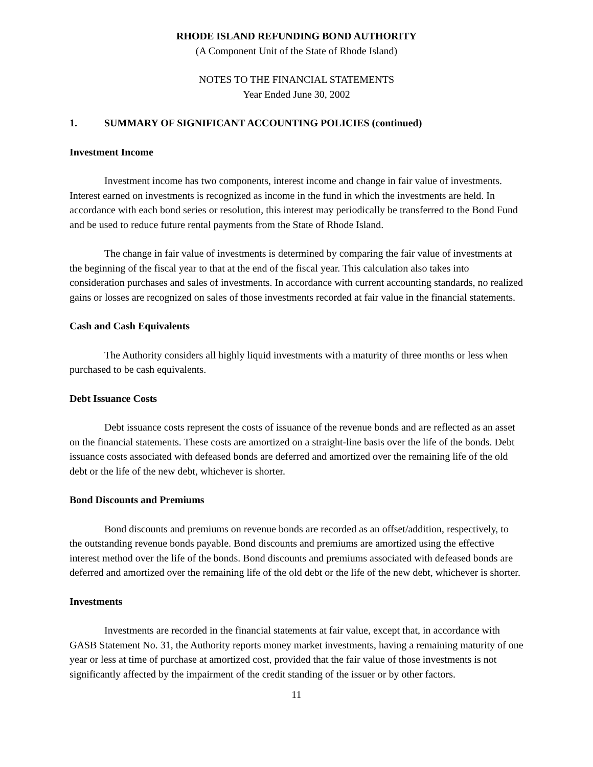RHODE ISLAND REFUNDING BOND AUTHORITY
(A Component Unit of the State of Rhode Island)
NOTES TO THE FINANCIAL STATEMENTS
Year Ended June 30, 2002
1. SUMMARY OF SIGNIFICANT ACCOUNTING POLICIES (continued)
Investment Income
Investment income has two components, interest income and change in fair value of investments. Interest earned on investments is recognized as income in the fund in which the investments are held. In accordance with each bond series or resolution, this interest may periodically be transferred to the Bond Fund and be used to reduce future rental payments from the State of Rhode Island.
The change in fair value of investments is determined by comparing the fair value of investments at the beginning of the fiscal year to that at the end of the fiscal year. This calculation also takes into consideration purchases and sales of investments. In accordance with current accounting standards, no realized gains or losses are recognized on sales of those investments recorded at fair value in the financial statements.
Cash and Cash Equivalents
The Authority considers all highly liquid investments with a maturity of three months or less when purchased to be cash equivalents.
Debt Issuance Costs
Debt issuance costs represent the costs of issuance of the revenue bonds and are reflected as an asset on the financial statements. These costs are amortized on a straight-line basis over the life of the bonds. Debt issuance costs associated with defeased bonds are deferred and amortized over the remaining life of the old debt or the life of the new debt, whichever is shorter.
Bond Discounts and Premiums
Bond discounts and premiums on revenue bonds are recorded as an offset/addition, respectively, to the outstanding revenue bonds payable. Bond discounts and premiums are amortized using the effective interest method over the life of the bonds. Bond discounts and premiums associated with defeased bonds are deferred and amortized over the remaining life of the old debt or the life of the new debt, whichever is shorter.
Investments
Investments are recorded in the financial statements at fair value, except that, in accordance with GASB Statement No. 31, the Authority reports money market investments, having a remaining maturity of one year or less at time of purchase at amortized cost, provided that the fair value of those investments is not significantly affected by the impairment of the credit standing of the issuer or by other factors.
11